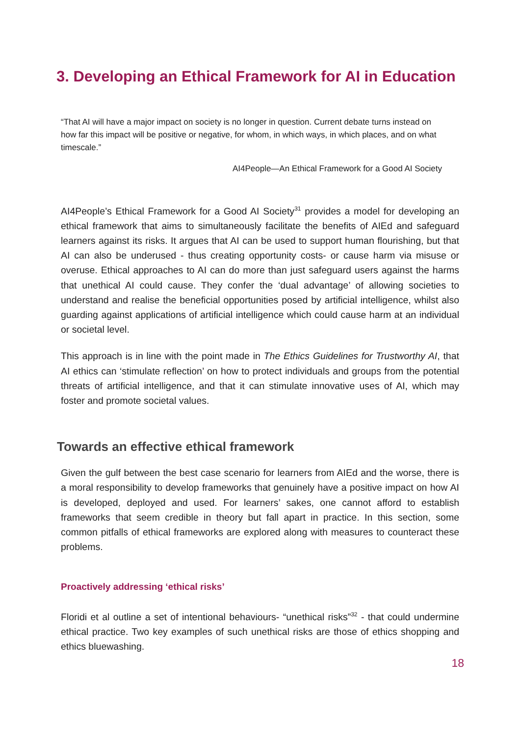3. Developing an Ethical Framework for AI in Education
“That AI will have a major impact on society is no longer in question. Current debate turns instead on how far this impact will be positive or negative, for whom, in which ways, in which places, and on what timescale.”
AI4People—An Ethical Framework for a Good AI Society
AI4People’s Ethical Framework for a Good AI Society<sup>31</sup> provides a model for developing an ethical framework that aims to simultaneously facilitate the benefits of AIEd and safeguard learners against its risks. It argues that AI can be used to support human flourishing, but that AI can also be underused - thus creating opportunity costs- or cause harm via misuse or overuse. Ethical approaches to AI can do more than just safeguard users against the harms that unethical AI could cause. They confer the ‘dual advantage’ of allowing societies to understand and realise the beneficial opportunities posed by artificial intelligence, whilst also guarding against applications of artificial intelligence which could cause harm at an individual or societal level.
This approach is in line with the point made in The Ethics Guidelines for Trustworthy AI, that AI ethics can ‘stimulate reflection’ on how to protect individuals and groups from the potential threats of artificial intelligence, and that it can stimulate innovative uses of AI, which may foster and promote societal values.
Towards an effective ethical framework
Given the gulf between the best case scenario for learners from AIEd and the worse, there is a moral responsibility to develop frameworks that genuinely have a positive impact on how AI is developed, deployed and used. For learners’ sakes, one cannot afford to establish frameworks that seem credible in theory but fall apart in practice. In this section, some common pitfalls of ethical frameworks are explored along with measures to counteract these problems.
Proactively addressing ‘ethical risks’
Floridi et al outline a set of intentional behaviours- “unethical risks”<sup>32</sup> - that could undermine ethical practice. Two key examples of such unethical risks are those of ethics shopping and ethics bluewashing.
18